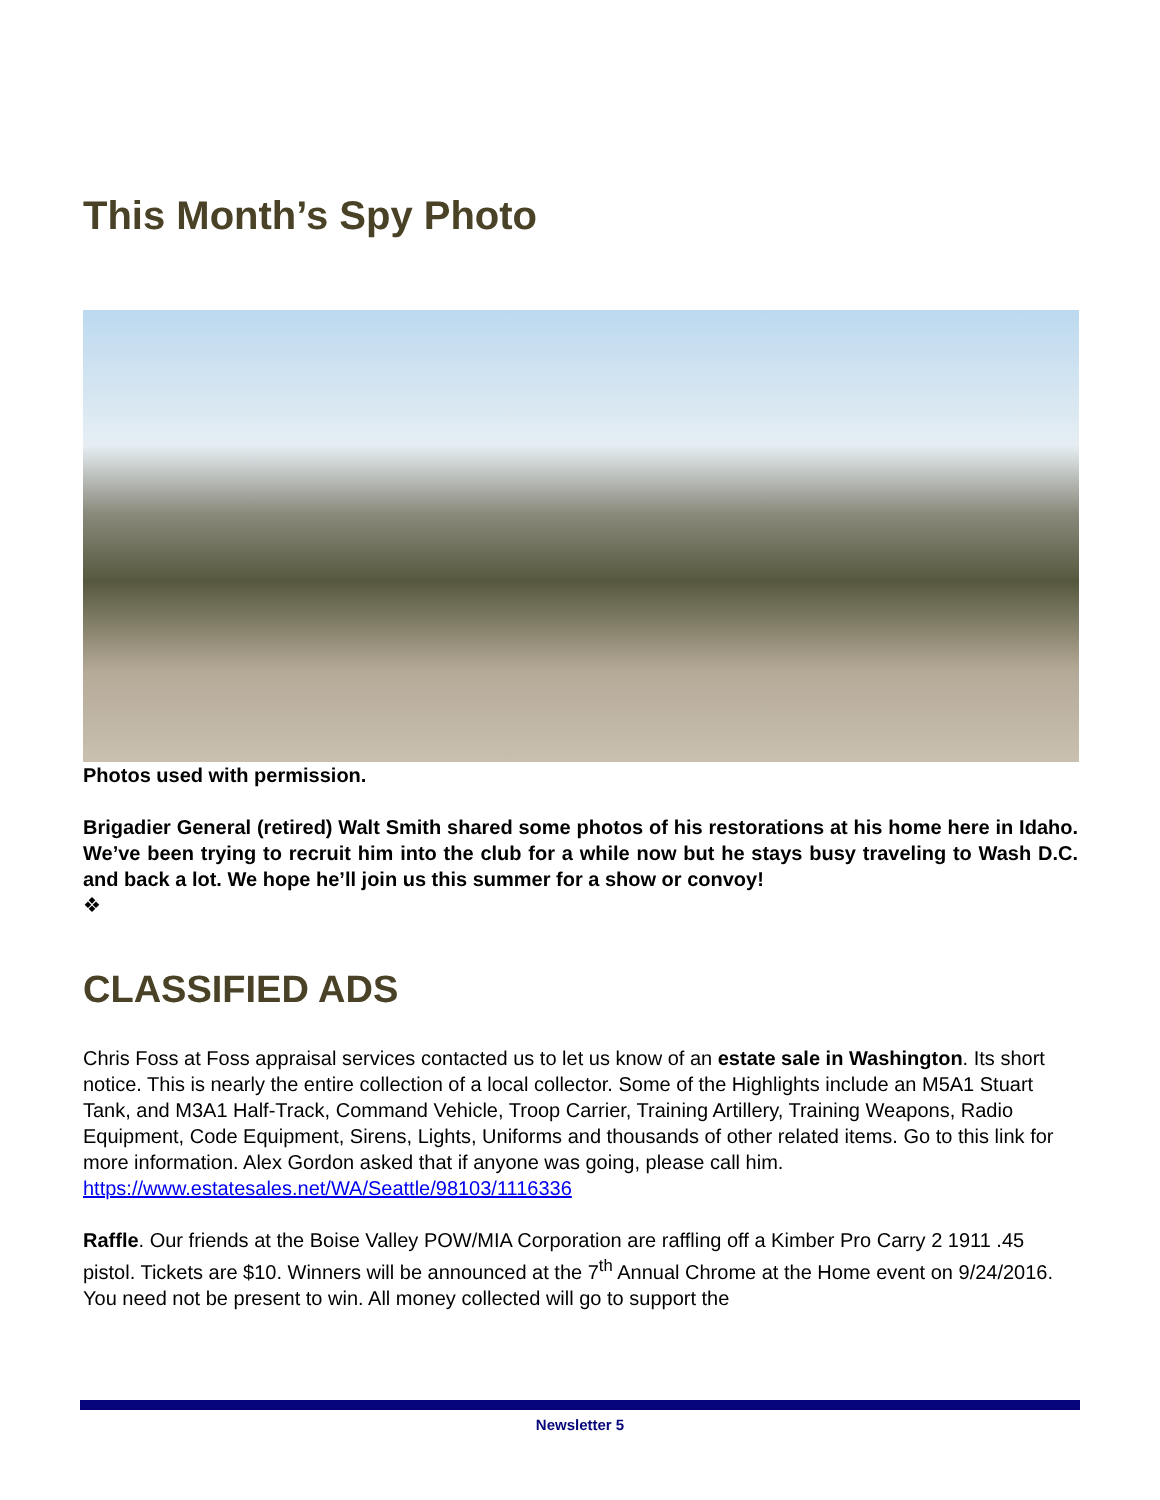This Month’s Spy Photo
Photos used with permission.
Brigadier General (retired) Walt Smith shared some photos of his restorations at his home here in Idaho. We’ve been trying to recruit him into the club for a while now but he stays busy traveling to Wash D.C. and back a lot. We hope he’ll join us this summer for a show or convoy!
❖
CLASSIFIED ADS
Chris Foss at Foss appraisal services contacted us to let us know of an estate sale in Washington. Its short notice. This is nearly the entire collection of a local collector. Some of the Highlights include an M5A1 Stuart Tank, and M3A1 Half-Track, Command Vehicle, Troop Carrier, Training Artillery, Training Weapons, Radio Equipment, Code Equipment, Sirens, Lights, Uniforms and thousands of other related items. Go to this link for more information. Alex Gordon asked that if anyone was going, please call him.
https://www.estatesales.net/WA/Seattle/98103/1116336
Raffle. Our friends at the Boise Valley POW/MIA Corporation are raffling off a Kimber Pro Carry 2 1911 .45 pistol. Tickets are $10. Winners will be announced at the 7<sup>th</sup> Annual Chrome at the Home event on 9/24/2016. You need not be present to win. All money collected will go to support the
Newsletter 5